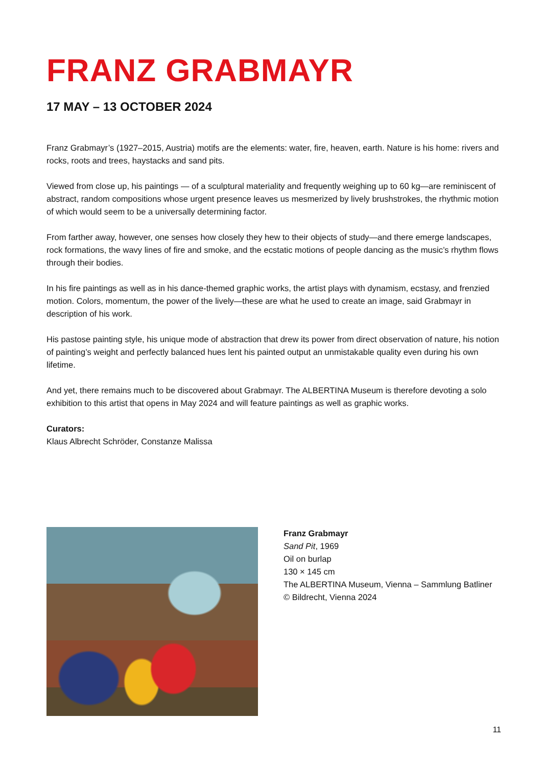FRANZ GRABMAYR
17 MAY – 13 OCTOBER 2024
Franz Grabmayr’s (1927–2015, Austria) motifs are the elements: water, fire, heaven, earth. Nature is his home: rivers and rocks, roots and trees, haystacks and sand pits.
Viewed from close up, his paintings — of a sculptural materiality and frequently weighing up to 60 kg—are reminiscent of abstract, random compositions whose urgent presence leaves us mesmerized by lively brushstrokes, the rhythmic motion of which would seem to be a universally determining factor.
From farther away, however, one senses how closely they hew to their objects of study—and there emerge landscapes, rock formations, the wavy lines of fire and smoke, and the ecstatic motions of people dancing as the music’s rhythm flows through their bodies.
In his fire paintings as well as in his dance-themed graphic works, the artist plays with dynamism, ecstasy, and frenzied motion. Colors, momentum, the power of the lively—these are what he used to create an image, said Grabmayr in description of his work.
His pastose painting style, his unique mode of abstraction that drew its power from direct observation of nature, his notion of painting’s weight and perfectly balanced hues lent his painted output an unmistakable quality even during his own lifetime.
And yet, there remains much to be discovered about Grabmayr. The ALBERTINA Museum is therefore devoting a solo exhibition to this artist that opens in May 2024 and will feature paintings as well as graphic works.
Curators:
Klaus Albrecht Schröder, Constanze Malissa
Franz Grabmayr
Sand Pit, 1969
Oil on burlap
130 × 145 cm
The ALBERTINA Museum, Vienna – Sammlung Batliner
© Bildrecht, Vienna 2024
11